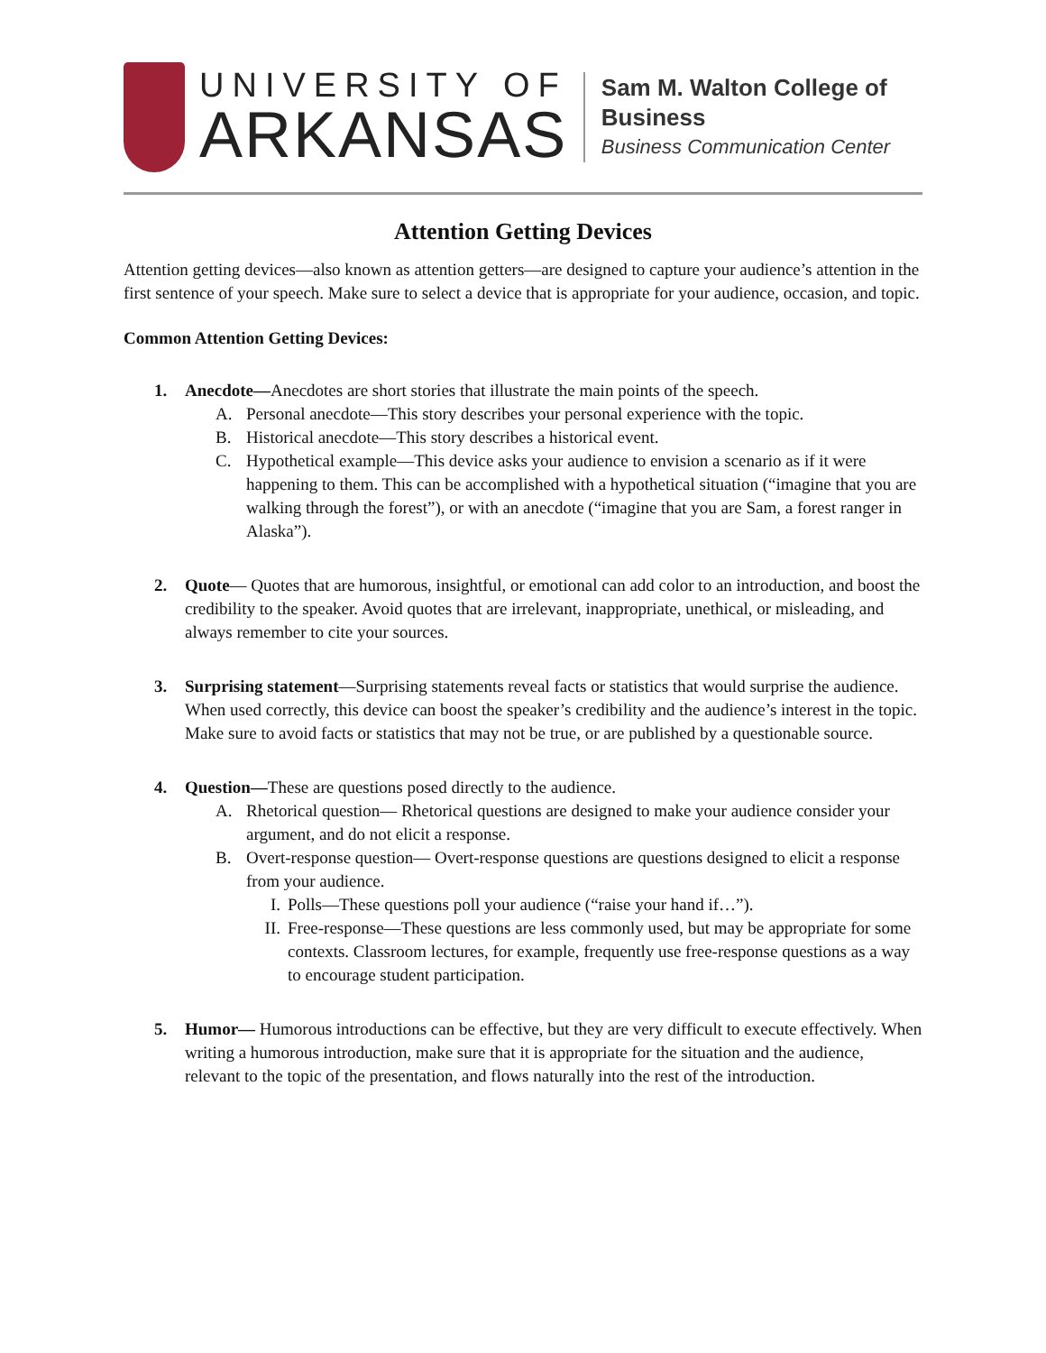UNIVERSITY OF
ARKANSAS
Sam M. Walton College of Business
Business Communication Center
Attention Getting Devices
Attention getting devices—also known as attention getters—are designed to capture your audience’s attention in the first sentence of your speech. Make sure to select a device that is appropriate for your audience, occasion, and topic.
Common Attention Getting Devices:
1. Anecdote—Anecdotes are short stories that illustrate the main points of the speech.
A. Personal anecdote—This story describes your personal experience with the topic.
B. Historical anecdote—This story describes a historical event.
C. Hypothetical example—This device asks your audience to envision a scenario as if it were happening to them. This can be accomplished with a hypothetical situation (“imagine that you are walking through the forest”), or with an anecdote (“imagine that you are Sam, a forest ranger in Alaska”).
2. Quote— Quotes that are humorous, insightful, or emotional can add color to an introduction, and boost the credibility to the speaker. Avoid quotes that are irrelevant, inappropriate, unethical, or misleading, and always remember to cite your sources.
3. Surprising statement—Surprising statements reveal facts or statistics that would surprise the audience. When used correctly, this device can boost the speaker’s credibility and the audience’s interest in the topic. Make sure to avoid facts or statistics that may not be true, or are published by a questionable source.
4. Question—These are questions posed directly to the audience.
A. Rhetorical question— Rhetorical questions are designed to make your audience consider your argument, and do not elicit a response.
B. Overt-response question— Overt-response questions are questions designed to elicit a response from your audience.
I. Polls—These questions poll your audience (“raise your hand if…”).
II. Free-response—These questions are less commonly used, but may be appropriate for some contexts. Classroom lectures, for example, frequently use free-response questions as a way to encourage student participation.
5. Humor— Humorous introductions can be effective, but they are very difficult to execute effectively. When writing a humorous introduction, make sure that it is appropriate for the situation and the audience, relevant to the topic of the presentation, and flows naturally into the rest of the introduction.